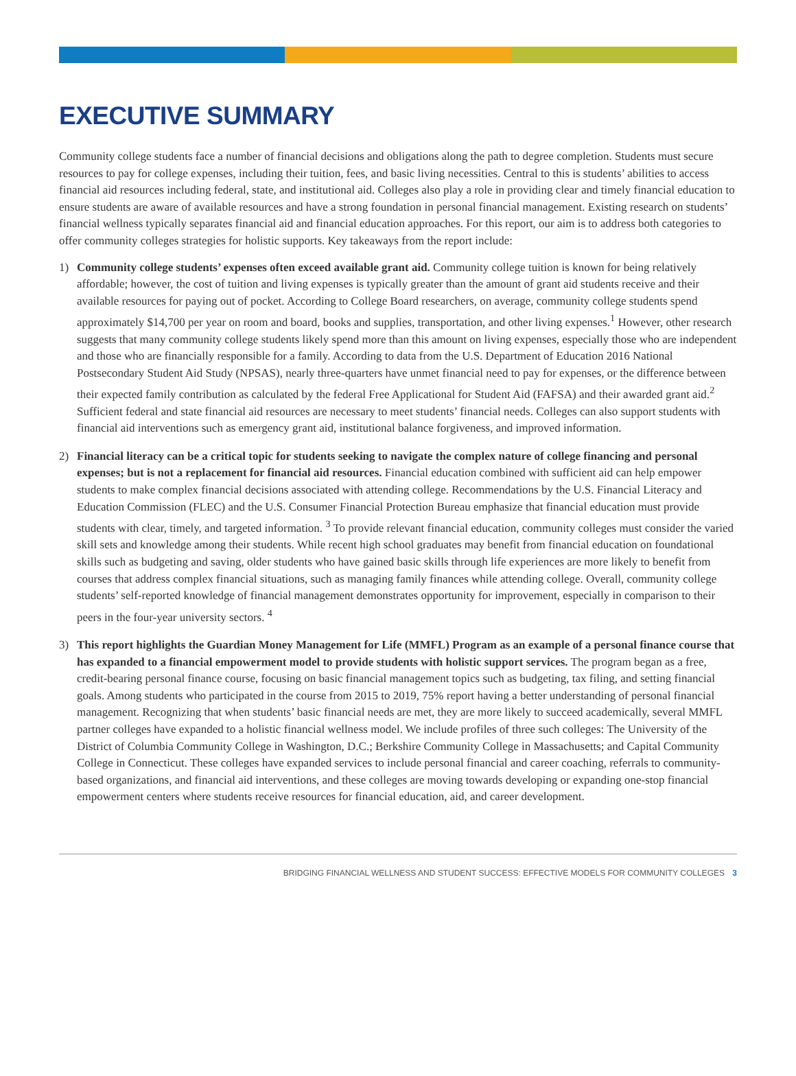EXECUTIVE SUMMARY
Community college students face a number of financial decisions and obligations along the path to degree completion. Students must secure resources to pay for college expenses, including their tuition, fees, and basic living necessities. Central to this is students’ abilities to access financial aid resources including federal, state, and institutional aid. Colleges also play a role in providing clear and timely financial education to ensure students are aware of available resources and have a strong foundation in personal financial management. Existing research on students’ financial wellness typically separates financial aid and financial education approaches. For this report, our aim is to address both categories to offer community colleges strategies for holistic supports. Key takeaways from the report include:
1) Community college students’ expenses often exceed available grant aid. Community college tuition is known for being relatively affordable; however, the cost of tuition and living expenses is typically greater than the amount of grant aid students receive and their available resources for paying out of pocket. According to College Board researchers, on average, community college students spend approximately $14,700 per year on room and board, books and supplies, transportation, and other living expenses.<sup>1</sup> However, other research suggests that many community college students likely spend more than this amount on living expenses, especially those who are independent and those who are financially responsible for a family. According to data from the U.S. Department of Education 2016 National Postsecondary Student Aid Study (NPSAS), nearly three-quarters have unmet financial need to pay for expenses, or the difference between their expected family contribution as calculated by the federal Free Applicational for Student Aid (FAFSA) and their awarded grant aid.<sup>2</sup> Sufficient federal and state financial aid resources are necessary to meet students’ financial needs. Colleges can also support students with financial aid interventions such as emergency grant aid, institutional balance forgiveness, and improved information.
2) Financial literacy can be a critical topic for students seeking to navigate the complex nature of college financing and personal expenses; but is not a replacement for financial aid resources. Financial education combined with sufficient aid can help empower students to make complex financial decisions associated with attending college. Recommendations by the U.S. Financial Literacy and Education Commission (FLEC) and the U.S. Consumer Financial Protection Bureau emphasize that financial education must provide students with clear, timely, and targeted information. <sup>3</sup> To provide relevant financial education, community colleges must consider the varied skill sets and knowledge among their students. While recent high school graduates may benefit from financial education on foundational skills such as budgeting and saving, older students who have gained basic skills through life experiences are more likely to benefit from courses that address complex financial situations, such as managing family finances while attending college. Overall, community college students’ self-reported knowledge of financial management demonstrates opportunity for improvement, especially in comparison to their peers in the four-year university sectors. <sup>4</sup>
3) This report highlights the Guardian Money Management for Life (MMFL) Program as an example of a personal finance course that has expanded to a financial empowerment model to provide students with holistic support services. The program began as a free, credit-bearing personal finance course, focusing on basic financial management topics such as budgeting, tax filing, and setting financial goals. Among students who participated in the course from 2015 to 2019, 75% report having a better understanding of personal financial management. Recognizing that when students’ basic financial needs are met, they are more likely to succeed academically, several MMFL partner colleges have expanded to a holistic financial wellness model. We include profiles of three such colleges: The University of the District of Columbia Community College in Washington, D.C.; Berkshire Community College in Massachusetts; and Capital Community College in Connecticut. These colleges have expanded services to include personal financial and career coaching, referrals to community-based organizations, and financial aid interventions, and these colleges are moving towards developing or expanding one-stop financial empowerment centers where students receive resources for financial education, aid, and career development.
BRIDGING FINANCIAL WELLNESS AND STUDENT SUCCESS: EFFECTIVE MODELS FOR COMMUNITY COLLEGES 3